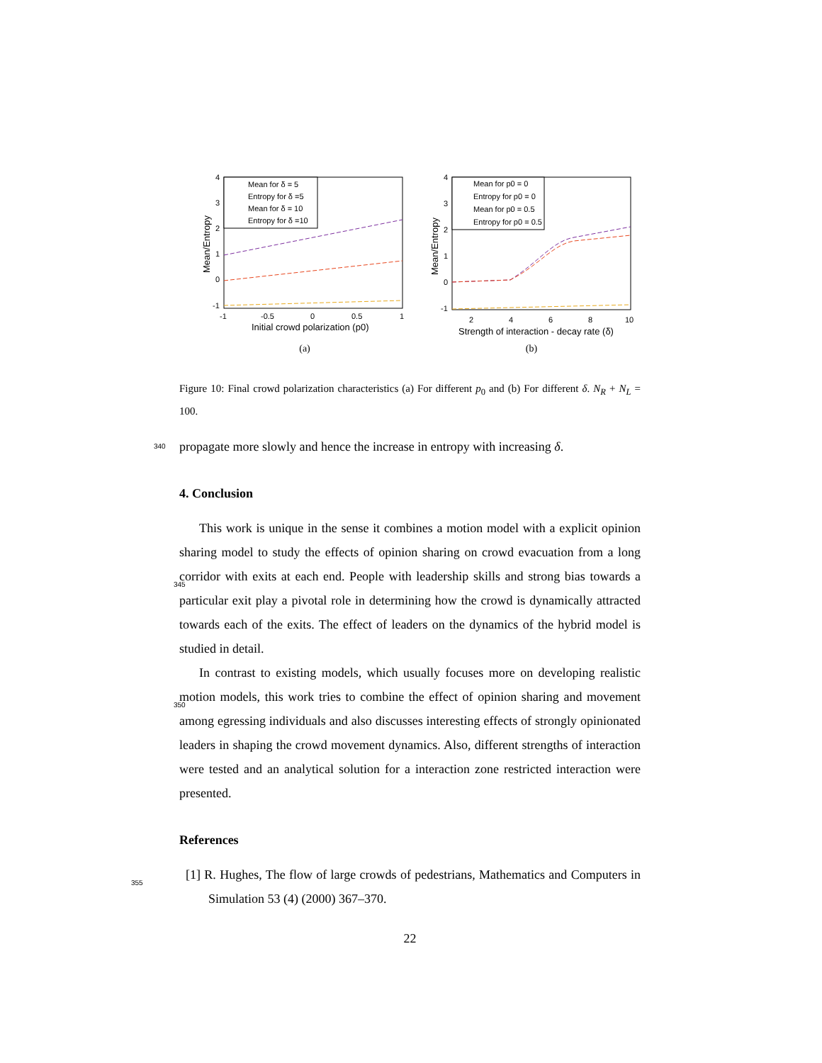4
3
2
1
0
-1
-1
-0.5
0
0.5
1
Initial crowd polarization (p0)
Mean/Entropy
Mean for δ = 5
Entropy for δ =5
Mean for δ = 10
Entropy for δ =10
(a)
4
3
2
1
0
-1
2
4
6
8
10
Strength of interaction - decay rate (δ)
Mean/Entropy
Mean for p0 = 0
Entropy for p0 = 0
Mean for p0 = 0.5
Entropy for p0 = 0.5
(b)
Figure 10: Final crowd polarization characteristics (a) For different p<sub>0</sub> and (b) For different δ. N<sub>R</sub> + N<sub>L</sub> = 100.
340 propagate more slowly and hence the increase in entropy with increasing δ.
4. Conclusion
This work is unique in the sense it combines a motion model with a explicit opinion sharing model to study the effects of opinion sharing on crowd evacuation from a long corridor with exits at each end. People with leadership skills and strong bias towards a 345 particular exit play a pivotal role in determining how the crowd is dynamically attracted towards each of the exits. The effect of leaders on the dynamics of the hybrid model is studied in detail.
In contrast to existing models, which usually focuses more on developing realistic motion models, this work tries to combine the effect of opinion sharing and movement 350 among egressing individuals and also discusses interesting effects of strongly opinionated leaders in shaping the crowd movement dynamics. Also, different strengths of interaction were tested and an analytical solution for a interaction zone restricted interaction were presented.
References
355 [1] R. Hughes, The flow of large crowds of pedestrians, Mathematics and Computers in Simulation 53 (4) (2000) 367–370.
22